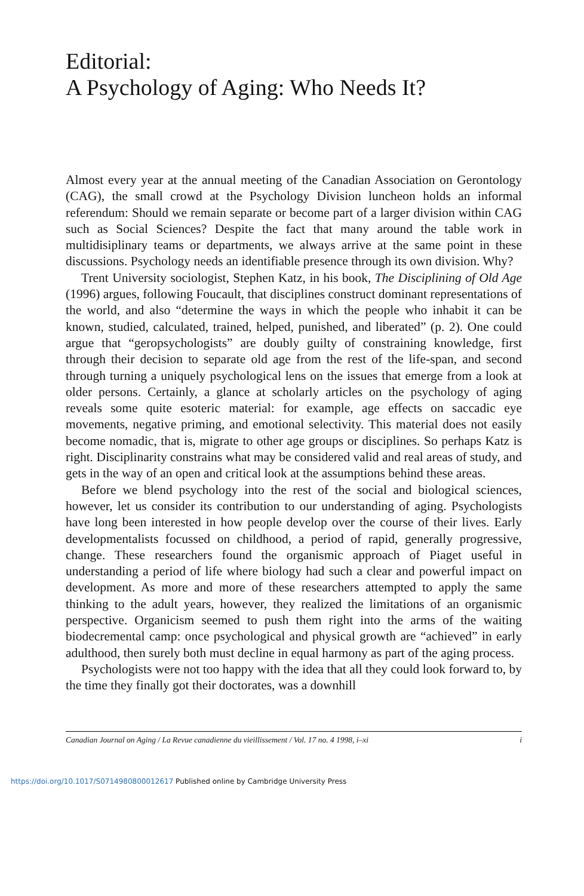Editorial:
A Psychology of Aging: Who Needs It?
Almost every year at the annual meeting of the Canadian Association on Gerontology (CAG), the small crowd at the Psychology Division luncheon holds an informal referendum: Should we remain separate or become part of a larger division within CAG such as Social Sciences? Despite the fact that many around the table work in multidisiplinary teams or departments, we always arrive at the same point in these discussions. Psychology needs an identifiable presence through its own division. Why?
Trent University sociologist, Stephen Katz, in his book, The Disciplining of Old Age (1996) argues, following Foucault, that disciplines construct dominant representations of the world, and also “determine the ways in which the people who inhabit it can be known, studied, calculated, trained, helped, punished, and liberated” (p. 2). One could argue that “geropsychologists” are doubly guilty of constraining knowledge, first through their decision to separate old age from the rest of the life-span, and second through turning a uniquely psychological lens on the issues that emerge from a look at older persons. Certainly, a glance at scholarly articles on the psychology of aging reveals some quite esoteric material: for example, age effects on saccadic eye movements, negative priming, and emotional selectivity. This material does not easily become nomadic, that is, migrate to other age groups or disciplines. So perhaps Katz is right. Disciplinarity constrains what may be considered valid and real areas of study, and gets in the way of an open and critical look at the assumptions behind these areas.
Before we blend psychology into the rest of the social and biological sciences, however, let us consider its contribution to our understanding of aging. Psychologists have long been interested in how people develop over the course of their lives. Early developmentalists focussed on childhood, a period of rapid, generally progressive, change. These researchers found the organismic approach of Piaget useful in understanding a period of life where biology had such a clear and powerful impact on development. As more and more of these researchers attempted to apply the same thinking to the adult years, however, they realized the limitations of an organismic perspective. Organicism seemed to push them right into the arms of the waiting biodecremental camp: once psychological and physical growth are “achieved” in early adulthood, then surely both must decline in equal harmony as part of the aging process.
Psychologists were not too happy with the idea that all they could look forward to, by the time they finally got their doctorates, was a downhill
Canadian Journal on Aging / La Revue canadienne du vieillissement / Vol. 17 no. 4 1998, i–xi i
https://doi.org/10.1017/S0714980800012617 Published online by Cambridge University Press